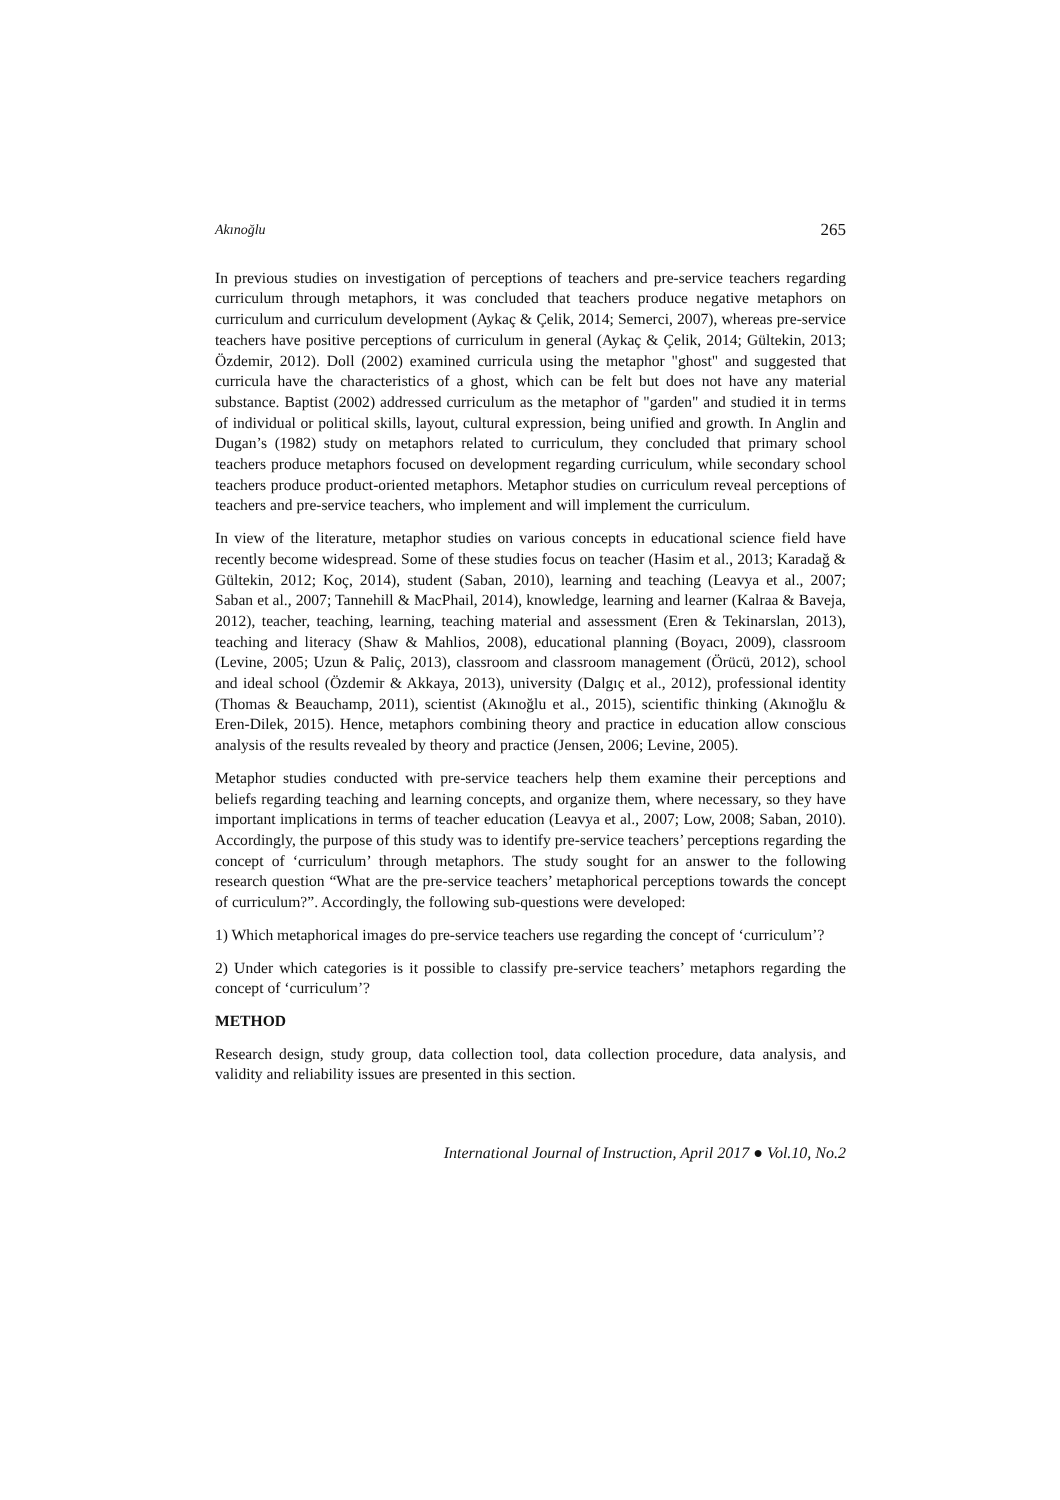Akınoğlu 265
In previous studies on investigation of perceptions of teachers and pre-service teachers regarding curriculum through metaphors, it was concluded that teachers produce negative metaphors on curriculum and curriculum development (Aykaç & Çelik, 2014; Semerci, 2007), whereas pre-service teachers have positive perceptions of curriculum in general (Aykaç & Çelik, 2014; Gültekin, 2013; Özdemir, 2012). Doll (2002) examined curricula using the metaphor "ghost" and suggested that curricula have the characteristics of a ghost, which can be felt but does not have any material substance. Baptist (2002) addressed curriculum as the metaphor of "garden" and studied it in terms of individual or political skills, layout, cultural expression, being unified and growth. In Anglin and Dugan’s (1982) study on metaphors related to curriculum, they concluded that primary school teachers produce metaphors focused on development regarding curriculum, while secondary school teachers produce product-oriented metaphors. Metaphor studies on curriculum reveal perceptions of teachers and pre-service teachers, who implement and will implement the curriculum.
In view of the literature, metaphor studies on various concepts in educational science field have recently become widespread. Some of these studies focus on teacher (Hasim et al., 2013; Karadağ & Gültekin, 2012; Koç, 2014), student (Saban, 2010), learning and teaching (Leavya et al., 2007; Saban et al., 2007; Tannehill & MacPhail, 2014), knowledge, learning and learner (Kalraa & Baveja, 2012), teacher, teaching, learning, teaching material and assessment (Eren & Tekinarslan, 2013), teaching and literacy (Shaw & Mahlios, 2008), educational planning (Boyacı, 2009), classroom (Levine, 2005; Uzun & Paliç, 2013), classroom and classroom management (Örücü, 2012), school and ideal school (Özdemir & Akkaya, 2013), university (Dalgıç et al., 2012), professional identity (Thomas & Beauchamp, 2011), scientist (Akınoğlu et al., 2015), scientific thinking (Akınoğlu & Eren-Dilek, 2015). Hence, metaphors combining theory and practice in education allow conscious analysis of the results revealed by theory and practice (Jensen, 2006; Levine, 2005).
Metaphor studies conducted with pre-service teachers help them examine their perceptions and beliefs regarding teaching and learning concepts, and organize them, where necessary, so they have important implications in terms of teacher education (Leavya et al., 2007; Low, 2008; Saban, 2010). Accordingly, the purpose of this study was to identify pre-service teachers’ perceptions regarding the concept of ‘curriculum’ through metaphors. The study sought for an answer to the following research question “What are the pre-service teachers’ metaphorical perceptions towards the concept of curriculum?”. Accordingly, the following sub-questions were developed:
1) Which metaphorical images do pre-service teachers use regarding the concept of ‘curriculum’?
2) Under which categories is it possible to classify pre-service teachers’ metaphors regarding the concept of ‘curriculum’?
METHOD
Research design, study group, data collection tool, data collection procedure, data analysis, and validity and reliability issues are presented in this section.
International Journal of Instruction, April 2017 ● Vol.10, No.2